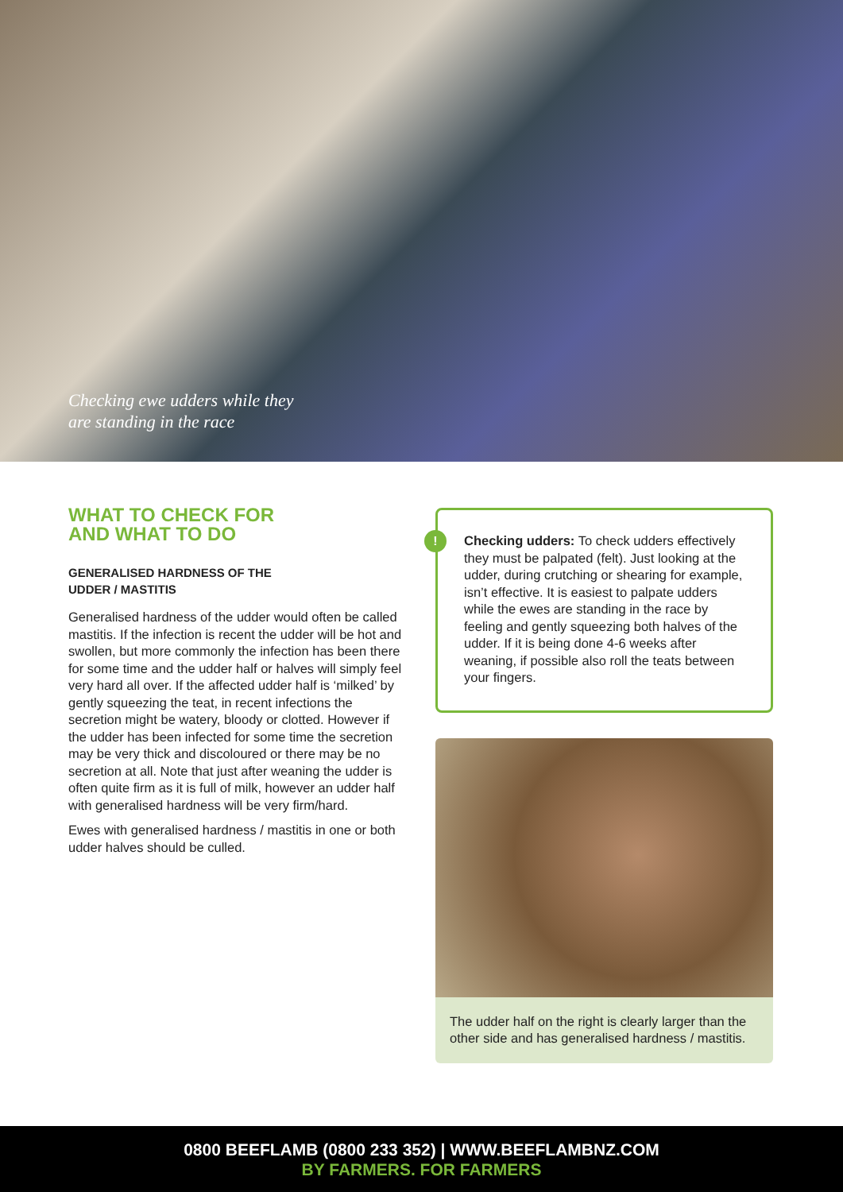Checking ewe udders while they
are standing in the race
WHAT TO CHECK FOR
AND WHAT TO DO
GENERALISED HARDNESS OF THE
UDDER / MASTITIS
Generalised hardness of the udder would often be called mastitis. If the infection is recent the udder will be hot and swollen, but more commonly the infection has been there for some time and the udder half or halves will simply feel very hard all over. If the affected udder half is ‘milked’ by gently squeezing the teat, in recent infections the secretion might be watery, bloody or clotted. However if the udder has been infected for some time the secretion may be very thick and discoloured or there may be no secretion at all. Note that just after weaning the udder is often quite firm as it is full of milk, however an udder half with generalised hardness will be very firm/hard.
Ewes with generalised hardness / mastitis in one or both udder halves should be culled.
!
Checking udders: To check udders effectively they must be palpated (felt). Just looking at the udder, during crutching or shearing for example, isn’t effective. It is easiest to palpate udders while the ewes are standing in the race by feeling and gently squeezing both halves of the udder. If it is being done 4-6 weeks after weaning, if possible also roll the teats between your fingers.
The udder half on the right is clearly larger than the other side and has generalised hardness / mastitis.
0800 BEEFLAMB (0800 233 352) | WWW.BEEFLAMBNZ.COM
BY FARMERS. FOR FARMERS